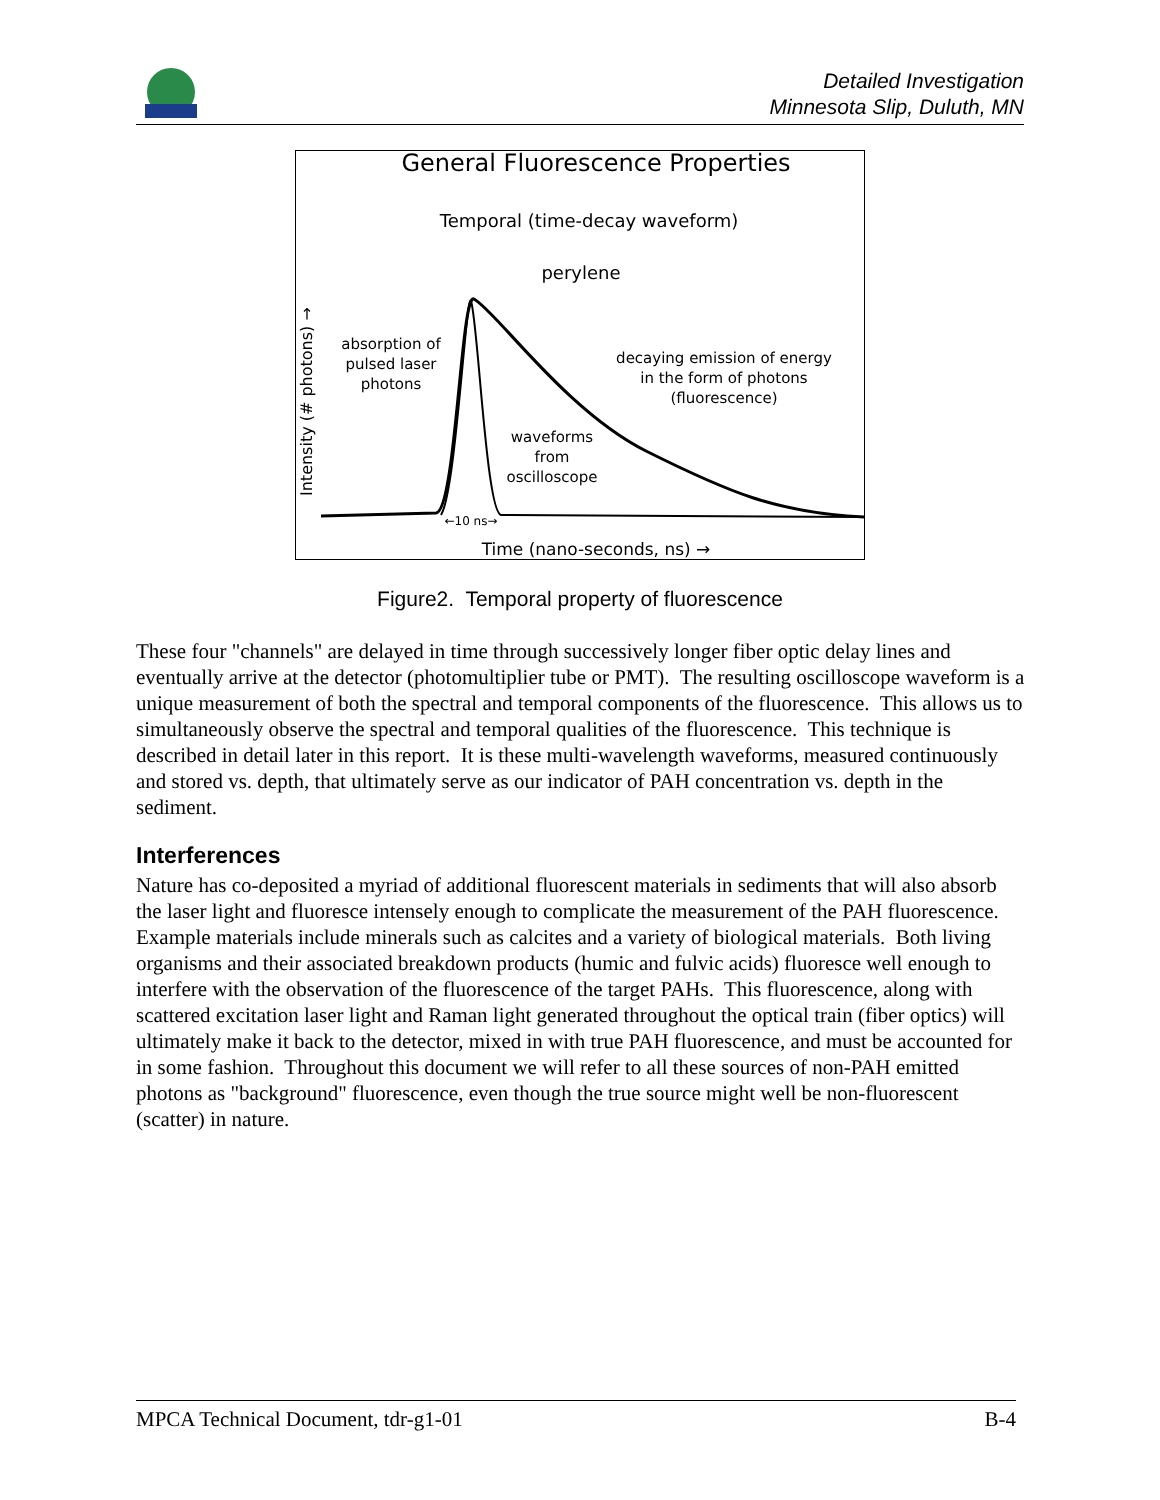Detailed Investigation
Minnesota Slip, Duluth, MN
General Fluorescence Properties
Temporal (time-decay waveform)
perylene
absorption of
pulsed laser
photons
decaying emission of energy
in the form of photons
(fluorescence)
waveforms
from
oscilloscope
←10 ns→
Time (nano-seconds, ns) →
Intensity (# photons) →
Figure2. Temporal property of fluorescence
These four "channels" are delayed in time through successively longer fiber optic delay lines and eventually arrive at the detector (photomultiplier tube or PMT). The resulting oscilloscope waveform is a unique measurement of both the spectral and temporal components of the fluorescence. This allows us to simultaneously observe the spectral and temporal qualities of the fluorescence. This technique is described in detail later in this report. It is these multi-wavelength waveforms, measured continuously and stored vs. depth, that ultimately serve as our indicator of PAH concentration vs. depth in the sediment.
Interferences
Nature has co-deposited a myriad of additional fluorescent materials in sediments that will also absorb the laser light and fluoresce intensely enough to complicate the measurement of the PAH fluorescence. Example materials include minerals such as calcites and a variety of biological materials. Both living organisms and their associated breakdown products (humic and fulvic acids) fluoresce well enough to interfere with the observation of the fluorescence of the target PAHs. This fluorescence, along with scattered excitation laser light and Raman light generated throughout the optical train (fiber optics) will ultimately make it back to the detector, mixed in with true PAH fluorescence, and must be accounted for in some fashion. Throughout this document we will refer to all these sources of non-PAH emitted photons as "background" fluorescence, even though the true source might well be non-fluorescent (scatter) in nature.
MPCA Technical Document, tdr-g1-01 B-4